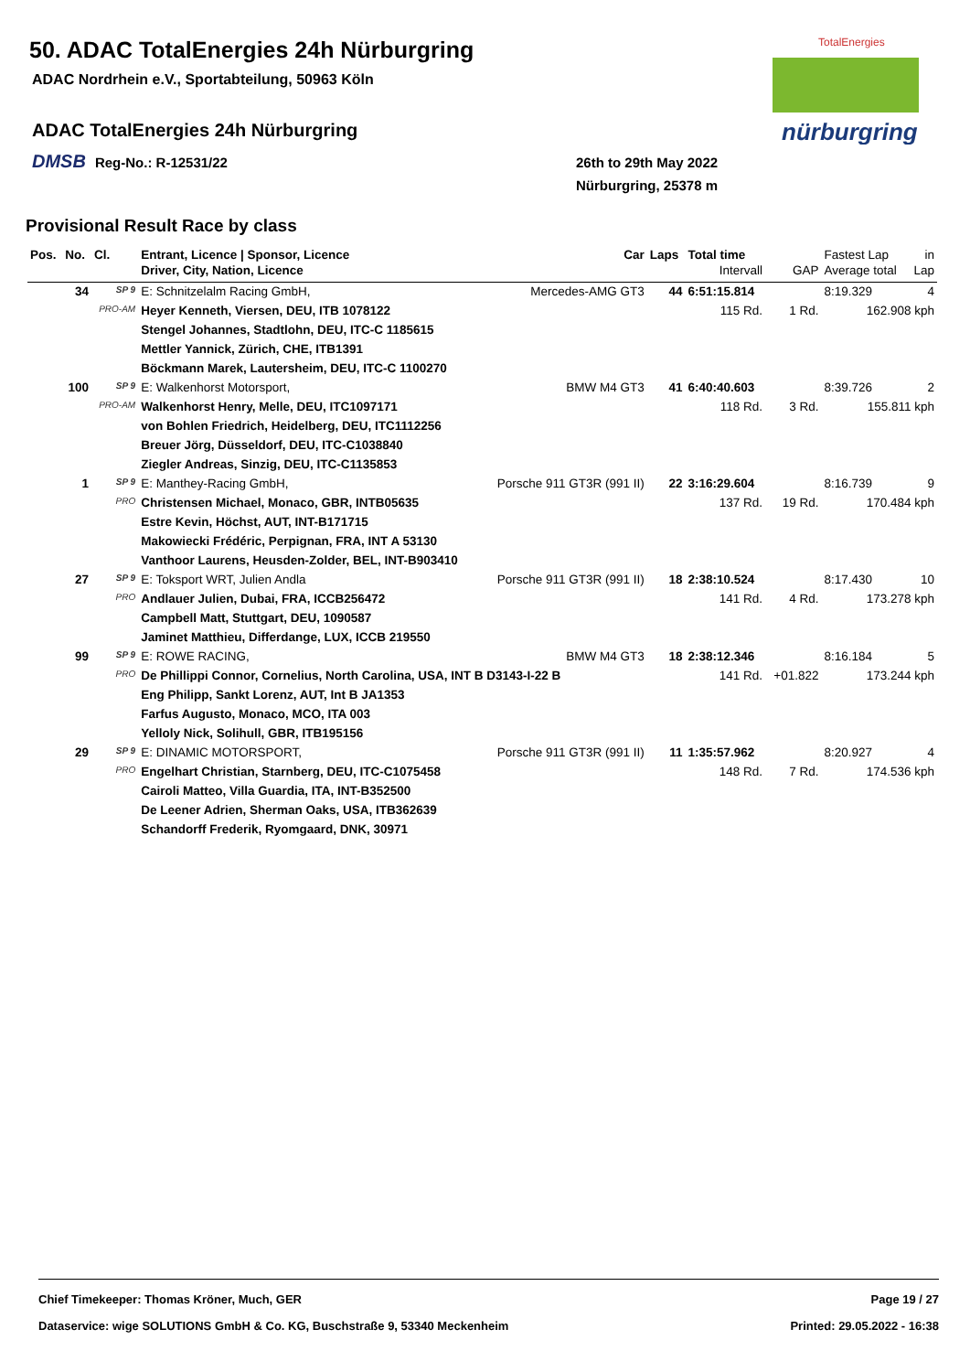50. ADAC TotalEnergies 24h Nürburgring
ADAC Nordrhein e.V., Sportabteilung, 50963 Köln
ADAC TotalEnergies 24h Nürburgring
DMSB Reg-No.: R-12531/22
26th to 29th May 2022
Nürburgring, 25378 m
TotalEnergies
nürburgring
Provisional Result Race by class
| Pos. | No. | Cl. | Entrant, Licence / Sponsor, Licence | Car | Laps | Total time | | Fastest Lap | in |
| --- | --- | --- | --- | --- | --- | --- | --- | --- | --- |
| | | | Driver, City, Nation, Licence | | | Intervall | GAP | Average total | Lap |
| | 34 | SP 9 | E: Schnitzelalm Racing GmbH, | Mercedes-AMG GT3 | 44 | 6:51:15.814 | | 8:19.329 | 4 |
| | | PRO-AM | Heyer Kenneth, Viersen, DEU, ITB 1078122 | | | 115 Rd. | 1 Rd. | 162.908 kph | |
| | | | Stengel Johannes, Stadtlohn, DEU, ITC-C 1185615 | | | | | | |
| | | | Mettler Yannick, Zürich, CHE, ITB1391 | | | | | | |
| | | | Böckmann Marek, Lautersheim, DEU, ITC-C 1100270 | | | | | | |
| | 100 | SP 9 | E: Walkenhorst Motorsport, | BMW M4 GT3 | 41 | 6:40:40.603 | | 8:39.726 | 2 |
| | | PRO-AM | Walkenhorst Henry, Melle, DEU, ITC1097171 | | | 118 Rd. | 3 Rd. | 155.811 kph | |
| | | | von Bohlen Friedrich, Heidelberg, DEU, ITC1112256 | | | | | | |
| | | | Breuer Jörg, Düsseldorf, DEU, ITC-C1038840 | | | | | | |
| | | | Ziegler Andreas, Sinzig, DEU, ITC-C1135853 | | | | | | |
| | 1 | SP 9 | E: Manthey-Racing GmbH, | Porsche 911 GT3R (991 II) | 22 | 3:16:29.604 | | 8:16.739 | 9 |
| | | PRO | Christensen Michael, Monaco, GBR, INTB05635 | | | 137 Rd. | 19 Rd. | 170.484 kph | |
| | | | Estre Kevin, Höchst, AUT, INT-B171715 | | | | | | |
| | | | Makowiecki Frédéric, Perpignan, FRA, INT A 53130 | | | | | | |
| | | | Vanthoor Laurens, Heusden-Zolder, BEL, INT-B903410 | | | | | | |
| | 27 | SP 9 | E: Toksport WRT, Julien Andla | Porsche 911 GT3R (991 II) | 18 | 2:38:10.524 | | 8:17.430 | 10 |
| | | PRO | Andlauer Julien, Dubai, FRA, ICCB256472 | | | 141 Rd. | 4 Rd. | 173.278 kph | |
| | | | Campbell Matt, Stuttgart, DEU, 1090587 | | | | | | |
| | | | Jaminet Matthieu, Differdange, LUX, ICCB 219550 | | | | | | |
| | 99 | SP 9 | E: ROWE RACING, | BMW M4 GT3 | 18 | 2:38:12.346 | | 8:16.184 | 5 |
| | | PRO | De Phillippi Connor, Cornelius, North Carolina, USA, INT B D3143-I-22 B | | | 141 Rd. | +01.822 | 173.244 kph | |
| | | | Eng Philipp, Sankt Lorenz, AUT, Int B JA1353 | | | | | | |
| | | | Farfus Augusto, Monaco, MCO, ITA 003 | | | | | | |
| | | | Yelloly Nick, Solihull, GBR, ITB195156 | | | | | | |
| | 29 | SP 9 | E: DINAMIC MOTORSPORT, | Porsche 911 GT3R (991 II) | 11 | 1:35:57.962 | | 8:20.927 | 4 |
| | | PRO | Engelhart Christian, Starnberg, DEU, ITC-C1075458 | | | 148 Rd. | 7 Rd. | 174.536 kph | |
| | | | Cairoli Matteo, Villa Guardia, ITA, INT-B352500 | | | | | | |
| | | | De Leener Adrien, Sherman Oaks, USA, ITB362639 | | | | | | |
| | | | Schandorff Frederik, Ryomgaard, DNK, 30971 | | | | | | |
Chief Timekeeper: Thomas Kröner, Much, GER Page 19 / 27
Dataservice: wige SOLUTIONS GmbH & Co. KG, Buschstraße 9, 53340 Meckenheim Printed: 29.05.2022 - 16:38